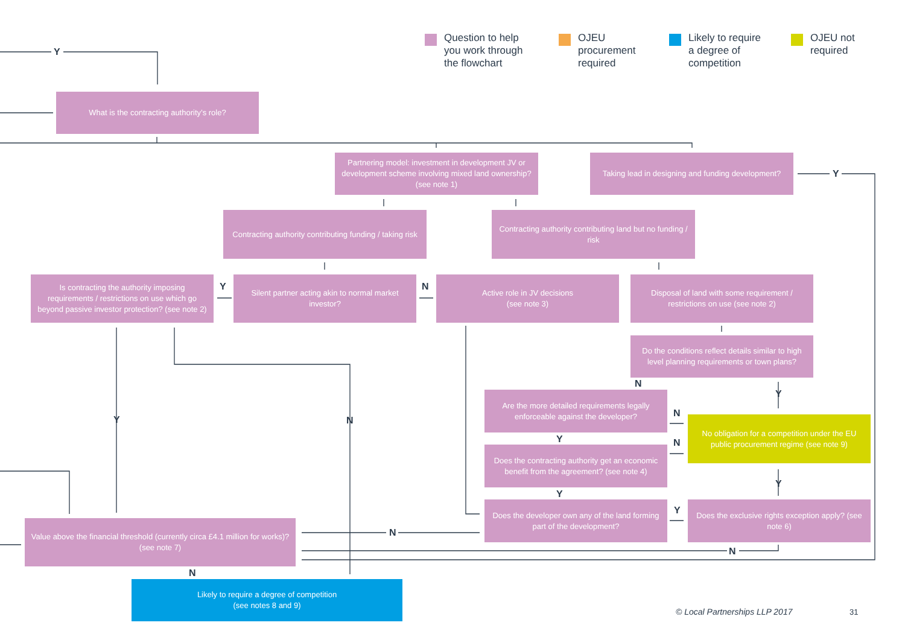Question to help
you work through
the flowchart
OJEU
procurement
required
Likely to require
a degree of
competition
OJEU not
required
Y
What is the contracting authority’s role?
Partnering model: investment in development JV or development scheme involving mixed land ownership? (see note 1)
Taking lead in designing and funding development?
Y
Contracting authority contributing funding / taking risk
Contracting authority contributing land but no funding / risk
Is contracting the authority imposing requirements / restrictions on use which go beyond passive investor protection? (see note 2)
Y
Silent partner acting akin to normal market investor?
N
Active role in JV decisions
(see note 3)
Disposal of land with some requirement / restrictions on use (see note 2)
Do the conditions reflect details similar to high level planning requirements or town plans?
N
Y
Are the more detailed requirements legally enforceable against the developer?
N
No obligation for a competition under the EU public procurement regime (see note 9)
Y N
Y N
Does the contracting authority get an economic benefit from the agreement? (see note 4)
Y
Y
Does the developer own any of the land forming part of the development?
Y
Does the exclusive rights exception apply? (see note 6)
Value above the financial threshold (currently circa £4.1 million for works)? (see note 7)
N
N
N
Likely to require a degree of competition
(see notes 8 and 9)
© Local Partnerships LLP 2017 31